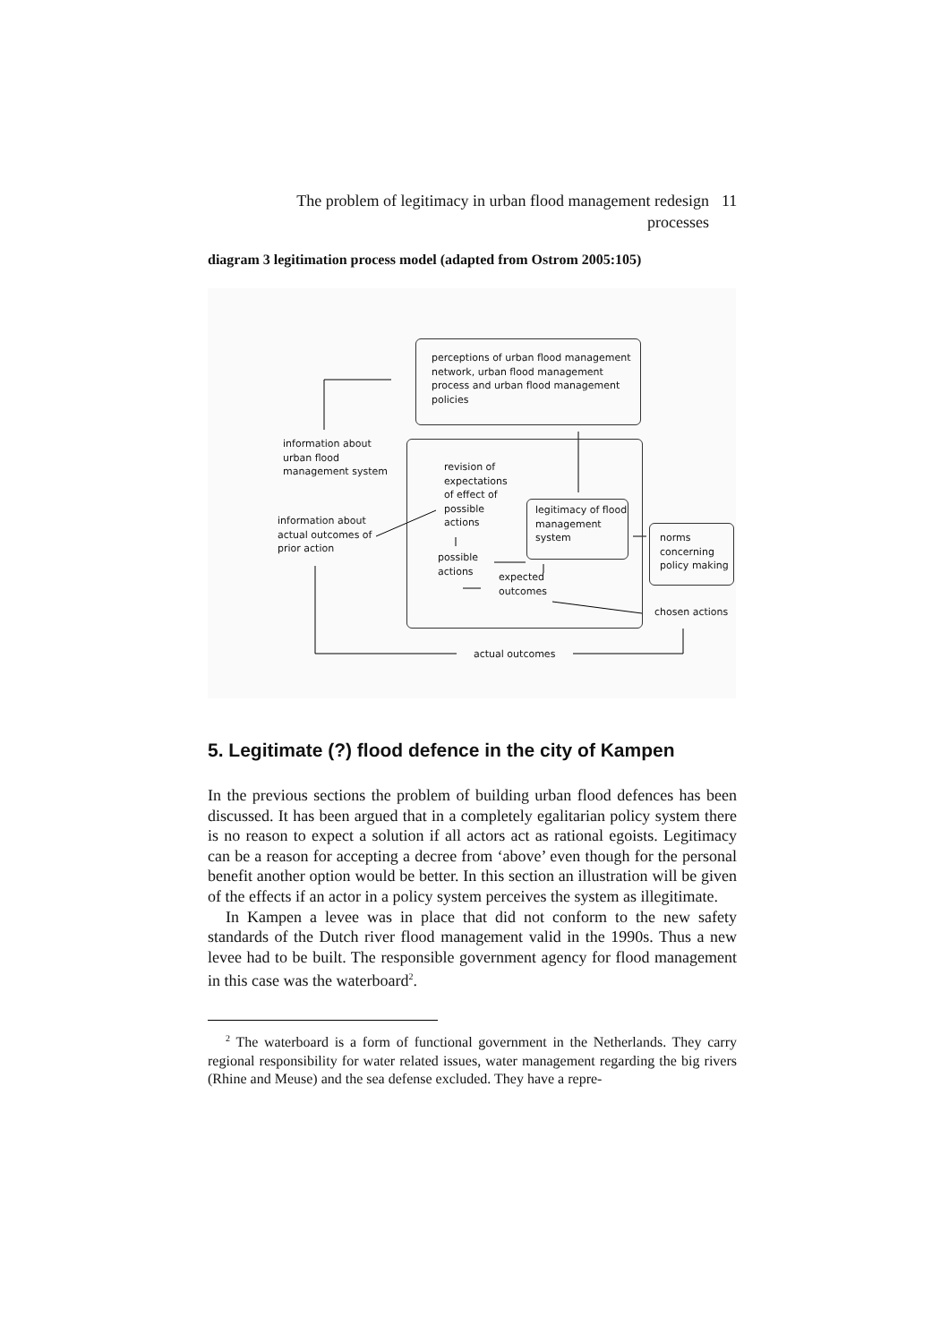The problem of legitimacy in urban flood management redesign processes
11
diagram 3 legitimation process model (adapted from Ostrom 2005:105)
perceptions of urban flood management network, urban flood management process and urban flood management policies
information about
urban flood
management system
revision of
expectations
of effect of
possible
actions
legitimacy of flood
management
system
information about
actual outcomes of
prior action
norms
concerning
policy making
possible
actions
expected
outcomes
chosen actions
actual outcomes
5. Legitimate (?) flood defence in the city of Kampen
In the previous sections the problem of building urban flood defences has been discussed. It has been argued that in a completely egalitarian policy system there is no reason to expect a solution if all actors act as rational egoists. Legitimacy can be a reason for accepting a decree from ‘above’ even though for the personal benefit another option would be better. In this section an illustration will be given of the effects if an actor in a policy system perceives the system as illegitimate.
In Kampen a levee was in place that did not conform to the new safety standards of the Dutch river flood management valid in the 1990s. Thus a new levee had to be built. The responsible government agency for flood management in this case was the waterboard<sup>2</sup>.
<sup>2</sup> The waterboard is a form of functional government in the Netherlands. They carry regional responsibility for water related issues, water management regarding the big rivers (Rhine and Meuse) and the sea defense excluded. They have a repre-